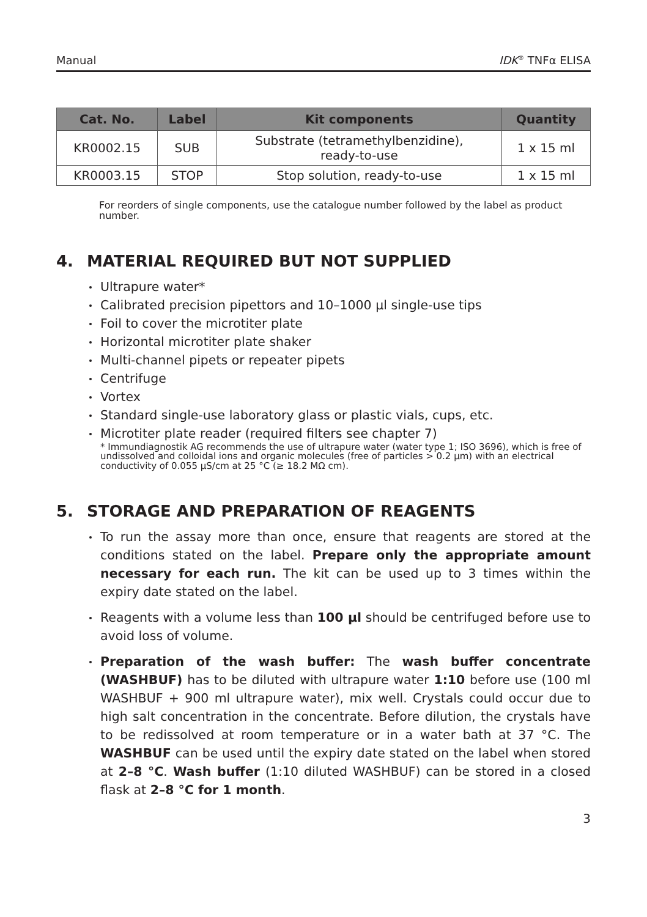Manual IDK<sup>®</sup> TNFα ELISA
| Cat. No. | Label | Kit components | Quantity |
| --- | --- | --- | --- |
| KR0002.15 | SUB | Substrate (tetramethylbenzidine), ready-to-use | 1 x 15 ml |
| KR0003.15 | STOP | Stop solution, ready-to-use | 1 x 15 ml |
For reorders of single components, use the catalogue number followed by the label as product number.
4. MATERIAL REQUIRED BUT NOT SUPPLIED
Ultrapure water*
Calibrated precision pipettors and 10–1000 µl single-use tips
Foil to cover the microtiter plate
Horizontal microtiter plate shaker
Multi-channel pipets or repeater pipets
Centrifuge
Vortex
Standard single-use laboratory glass or plastic vials, cups, etc.
Microtiter plate reader (required filters see chapter 7)
* Immundiagnostik AG recommends the use of ultrapure water (water type 1; ISO 3696), which is free of undissolved and colloidal ions and organic molecules (free of particles > 0.2 µm) with an electrical conductivity of 0.055 µS/cm at 25 °C (≥ 18.2 MΩ cm).
5. STORAGE AND PREPARATION OF REAGENTS
To run the assay more than once, ensure that reagents are stored at the conditions stated on the label. Prepare only the appropriate amount necessary for each run. The kit can be used up to 3 times within the expiry date stated on the label.
Reagents with a volume less than 100 µl should be centrifuged before use to avoid loss of volume.
Preparation of the wash buffer: The wash buffer concentrate (WASHBUF) has to be diluted with ultrapure water 1:10 before use (100 ml WASHBUF + 900 ml ultrapure water), mix well. Crystals could occur due to high salt concentration in the concentrate. Before dilution, the crystals have to be redissolved at room temperature or in a water bath at 37 °C. The WASHBUF can be used until the expiry date stated on the label when stored at 2–8 °C. Wash buffer (1:10 diluted WASHBUF) can be stored in a closed flask at 2–8 °C for 1 month.
3